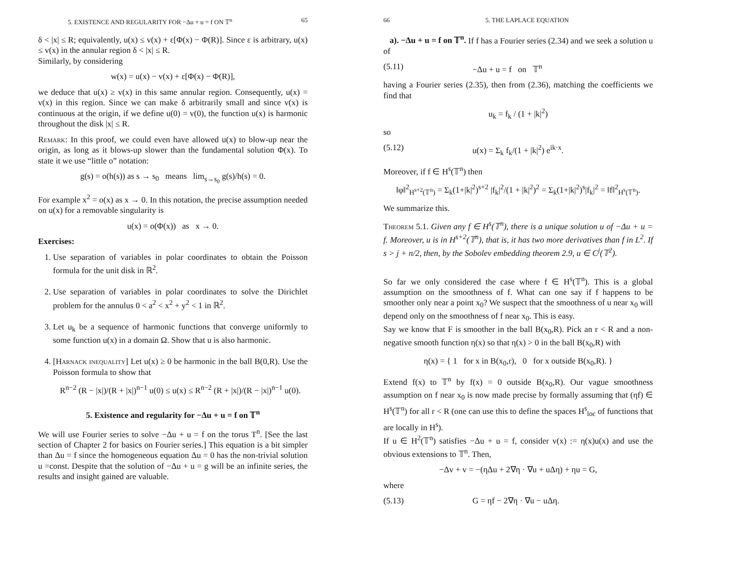5. EXISTENCE AND REGULARITY FOR −Δu + u = f ON 𝕋<sup>n</sup> 65
δ < |x| ≤ R; equivalently, u(x) ≤ v(x) + ε[Φ(x) − Φ(R)]. Since ε is arbitrary, u(x) ≤ v(x) in the annular region δ < |x| ≤ R.
Similarly, by considering
w(x) = u(x) − v(x) + ε[Φ(x) − Φ(R)],
we deduce that u(x) ≥ v(x) in this same annular region. Consequently, u(x) = v(x) in this region. Since we can make δ arbitrarily small and since v(x) is continuous at the origin, if we define u(0) = v(0), the function u(x) is harmonic throughout the disk |x| ≤ R.
Remark: In this proof, we could even have allowed u(x) to blow-up near the origin, as long as it blows-up slower than the fundamental solution Φ(x). To state it we use “little o” notation:
g(s) = o(h(s)) as s → s<sub>0</sub> means lim<sub>s→s<sub>0</sub></sub> g(s)/h(s) = 0.
For example x<sup>2</sup> = o(x) as x → 0. In this notation, the precise assumption needed on u(x) for a removable singularity is
u(x) = o(Φ(x)) as x → 0.
Exercises:
1. Use separation of variables in polar coordinates to obtain the Poisson formula for the unit disk in ℝ<sup>2</sup>.
2. Use separation of variables in polar coordinates to solve the Dirichlet problem for the annulus 0 < a<sup>2</sup> < x<sup>2</sup> + y<sup>2</sup> < 1 in ℝ<sup>2</sup>.
3. Let u<sub>k</sub> be a sequence of harmonic functions that converge uniformly to some function u(x) in a domain Ω. Show that u is also harmonic.
4. [Harnack inequality] Let u(x) ≥ 0 be harmonic in the ball B(0,R). Use the Poisson formula to show that
R<sup>n−2</sup> (R − |x|)/(R + |x|)<sup>n−1</sup> u(0) ≤ u(x) ≤ R<sup>n−2</sup> (R + |x|)/(R − |x|)<sup>n−1</sup> u(0).
5. Existence and regularity for −Δu + u = f on 𝕋<sup>n</sup>
We will use Fourier series to solve −Δu + u = f on the torus T<sup>n</sup>. [See the last section of Chapter 2 for basics on Fourier series.] This equation is a bit simpler than Δu = f since the homogeneous equation Δu = 0 has the non-trivial solution u =const. Despite that the solution of −Δu + u = g will be an infinite series, the results and insight gained are valuable.
66 5. THE LAPLACE EQUATION
a). −Δu + u = f on 𝕋<sup>n</sup>. If f has a Fourier series (2.34) and we seek a solution u of
(5.11) −Δu + u = f on 𝕋<sup>n</sup>
having a Fourier series (2.35), then from (2.36), matching the coefficients we find that
u<sub>k</sub> = f<sub>k</sub> / (1 + |k|<sup>2</sup>)
so
(5.12) u(x) = Σ<sub>k</sub> f<sub>k</sub>/(1 + |k|<sup>2</sup>) e<sup>ik·x</sup>.
Moreover, if f ∈ H<sup>s</sup>(𝕋<sup>n</sup>) then
‖φ‖<sup>2</sup><sub>H<sup>s+2</sup>(𝕋<sup>n</sup>)</sub> = Σ<sub>k</sub>(1+|k|<sup>2</sup>)<sup>s+2</sup> |f<sub>k</sub>|<sup>2</sup>/(1 + |k|<sup>2</sup>)<sup>2</sup> = Σ<sub>k</sub>(1+|k|<sup>2</sup>)<sup>s</sup>|f<sub>k</sub>|<sup>2</sup> = ‖f‖<sup>2</sup><sub>H<sup>s</sup>(𝕋<sup>n</sup>)</sub>.
We summarize this.
Theorem 5.1. Given any f ∈ H<sup>s</sup>(𝕋<sup>n</sup>), there is a unique solution u of −Δu + u = f. Moreover, u is in H<sup>s+2</sup>(𝕋<sup>n</sup>), that is, it has two more derivatives than f in L<sup>2</sup>. If s > j + n/2, then, by the Sobolev embedding theorem 2.9, u ∈ C<sup>j</sup>(𝕋<sup>2</sup>).
So far we only considered the case where f ∈ H<sup>s</sup>(𝕋<sup>n</sup>). This is a global assumption on the smoothness of f. What can one say if f happens to be smoother only near a point x<sub>0</sub>? We suspect that the smoothness of u near x<sub>0</sub> will depend only on the smoothness of f near x<sub>0</sub>. This is easy.
Say we know that F is smoother in the ball B(x<sub>0</sub>,R). Pick an r < R and a non-negative smooth function η(x) so that η(x) > 0 in the ball B(x<sub>0</sub>,R) with
η(x) = { 1 for x in B(x<sub>0</sub>,r), 0 for x outside B(x<sub>0</sub>,R). }
Extend f(x) to 𝕋<sup>n</sup> by f(x) = 0 outside B(x<sub>0</sub>,R). Our vague smoothness assumption on f near x<sub>0</sub> is now made precise by formally assuming that (ηf) ∈ H<sup>s</sup>(𝕋<sup>n</sup>) for all r < R (one can use this to define the spaces H<sup>s</sup><sub>loc</sub> of functions that are locally in H<sup>s</sup>).
If u ∈ H<sup>2</sup>(𝕋<sup>n</sup>) satisfies −Δu + u = f, consider v(x) := η(x)u(x) and use the obvious extensions to 𝕋<sup>n</sup>. Then,
−Δv + v = −(ηΔu + 2∇η · ∇u + uΔη) + ηu = G,
where
(5.13) G = ηf − 2∇η · ∇u − uΔη.